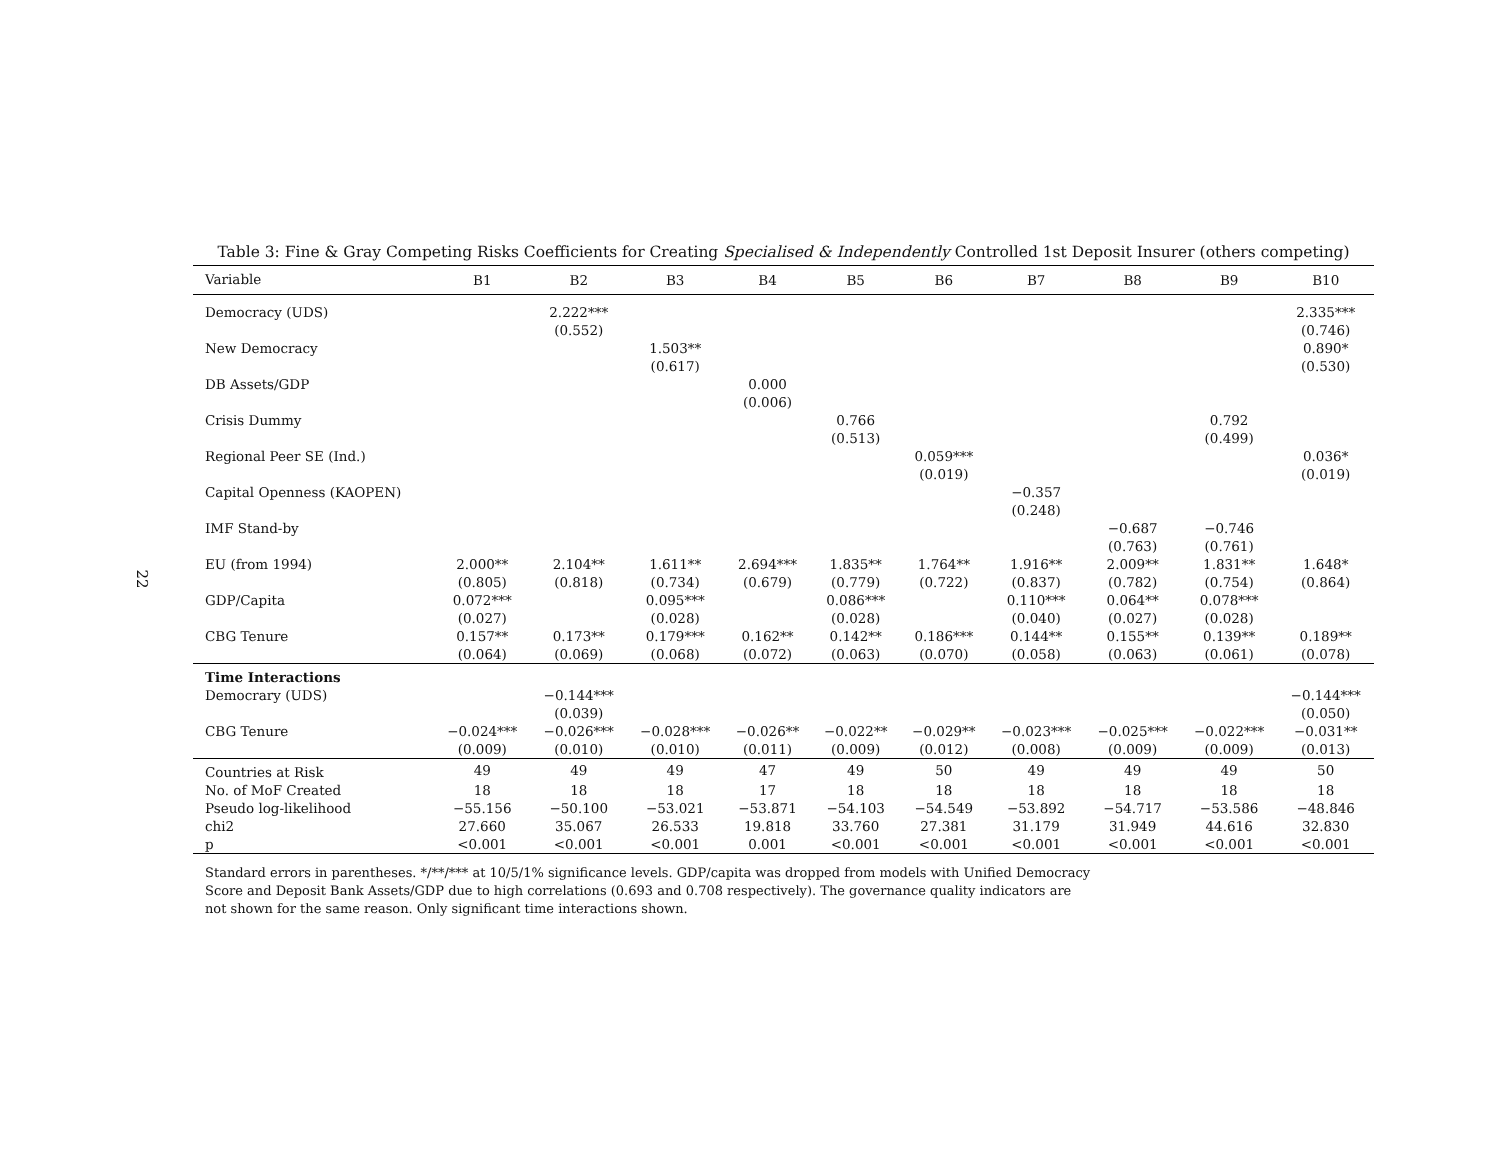22
Table 3: Fine & Gray Competing Risks Coefficients for Creating Specialised & Independently Controlled 1st Deposit Insurer (others competing)
| Variable | B1 | B2 | B3 | B4 | B5 | B6 | B7 | B8 | B9 | B10 |
| --- | --- | --- | --- | --- | --- | --- | --- | --- | --- | --- |
| Democracy (UDS) | | 2.222*** | | | | | | | | 2.335*** |
| | | (0.552) | | | | | | | | (0.746) |
| New Democracy | | | 1.503** | | | | | | | 0.890* |
| | | | (0.617) | | | | | | | (0.530) |
| DB Assets/GDP | | | | 0.000 | | | | | | |
| | | | | (0.006) | | | | | | |
| Crisis Dummy | | | | | 0.766 | | | | 0.792 | |
| | | | | | (0.513) | | | | (0.499) | |
| Regional Peer SE (Ind.) | | | | | | 0.059*** | | | | 0.036* |
| | | | | | | (0.019) | | | | (0.019) |
| Capital Openness (KAOPEN) | | | | | | | −0.357 | | | |
| | | | | | | | (0.248) | | | |
| IMF Stand-by | | | | | | | | −0.687 | −0.746 | |
| | | | | | | | | (0.763) | (0.761) | |
| EU (from 1994) | 2.000** | 2.104** | 1.611** | 2.694*** | 1.835** | 1.764** | 1.916** | 2.009** | 1.831** | 1.648* |
| | (0.805) | (0.818) | (0.734) | (0.679) | (0.779) | (0.722) | (0.837) | (0.782) | (0.754) | (0.864) |
| GDP/Capita | 0.072*** | | 0.095*** | | 0.086*** | | 0.110*** | 0.064** | 0.078*** | |
| | (0.027) | | (0.028) | | (0.028) | | (0.040) | (0.027) | (0.028) | |
| CBG Tenure | 0.157** | 0.173** | 0.179*** | 0.162** | 0.142** | 0.186*** | 0.144** | 0.155** | 0.139** | 0.189** |
| | (0.064) | (0.069) | (0.068) | (0.072) | (0.063) | (0.070) | (0.058) | (0.063) | (0.061) | (0.078) |
| Time Interactions | | | | | | | | | | |
| Democrary (UDS) | | −0.144*** | | | | | | | | −0.144*** |
| | | (0.039) | | | | | | | | (0.050) |
| CBG Tenure | −0.024*** | −0.026*** | −0.028*** | −0.026** | −0.022** | −0.029** | −0.023*** | −0.025*** | −0.022*** | −0.031** |
| | (0.009) | (0.010) | (0.010) | (0.011) | (0.009) | (0.012) | (0.008) | (0.009) | (0.009) | (0.013) |
| Countries at Risk | 49 | 49 | 49 | 47 | 49 | 50 | 49 | 49 | 49 | 50 |
| No. of MoF Created | 18 | 18 | 18 | 17 | 18 | 18 | 18 | 18 | 18 | 18 |
| Pseudo log-likelihood | −55.156 | −50.100 | −53.021 | −53.871 | −54.103 | −54.549 | −53.892 | −54.717 | −53.586 | −48.846 |
| chi2 | 27.660 | 35.067 | 26.533 | 19.818 | 33.760 | 27.381 | 31.179 | 31.949 | 44.616 | 32.830 |
| p | <0.001 | <0.001 | <0.001 | 0.001 | <0.001 | <0.001 | <0.001 | <0.001 | <0.001 | <0.001 |
Standard errors in parentheses. */**/*** at 10/5/1% significance levels. GDP/capita was dropped from models with Unified Democracy Score and Deposit Bank Assets/GDP due to high correlations (0.693 and 0.708 respectively). The governance quality indicators are not shown for the same reason. Only significant time interactions shown.